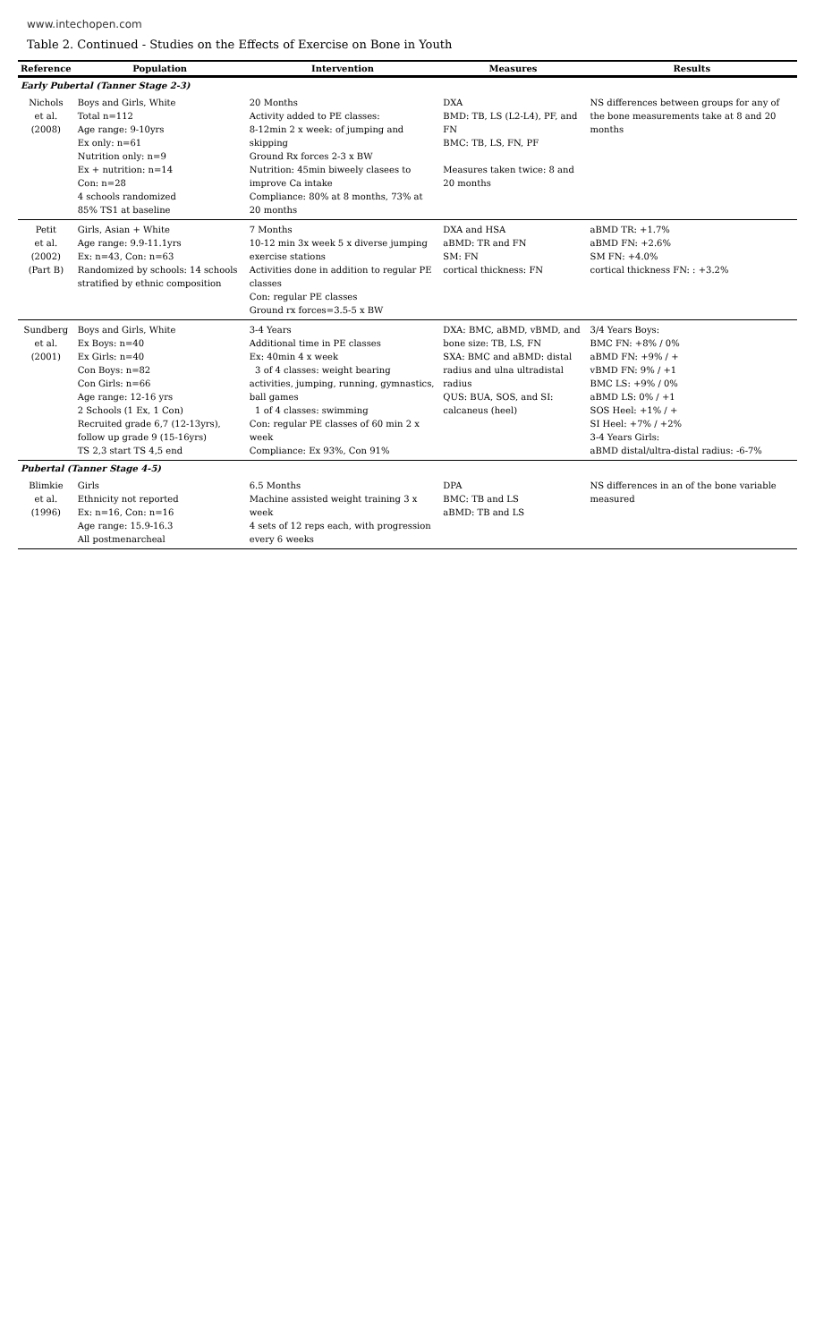www.intechopen.com
Table 2. Continued - Studies on the Effects of Exercise on Bone in Youth
| Reference | Population | Intervention | Measures | Results |
| --- | --- | --- | --- | --- |
| Early Pubertal (Tanner Stage 2-3) | | | | |
| Nichols et al. (2008) | Boys and Girls, White Total n=112 Age range: 9-10yrs Ex only: n=61 Nutrition only: n=9 Ex + nutrition: n=14 Con: n=28 4 schools randomized 85% TS1 at baseline | 20 Months Activity added to PE classes: 8-12min 2 x week: of jumping and skipping Ground Rx forces 2-3 x BW Nutrition: 45min biweely clasees to improve Ca intake Compliance: 80% at 8 months, 73% at 20 months | DXA BMD: TB, LS (L2-L4), PF, and FN BMC: TB, LS, FN, PF Measures taken twice: 8 and 20 months | NS differences between groups for any of the bone measurements take at 8 and 20 months |
| Petit et al. (2002) (Part B) | Girls, Asian + White Age range: 9.9-11.1yrs Ex: n=43, Con: n=63 Randomized by schools: 14 schools stratified by ethnic composition | 7 Months 10-12 min 3x week 5 x diverse jumping exercise stations Activities done in addition to regular PE classes Con: regular PE classes Ground rx forces=3.5-5 x BW | DXA and HSA aBMD: TR and FN SM: FN cortical thickness: FN | aBMD TR: +1.7% aBMD FN: +2.6% SM FN: +4.0% cortical thickness FN: : +3.2% |
| Sundberg et al. (2001) | Boys and Girls, White Ex Boys: n=40 Ex Girls: n=40 Con Boys: n=82 Con Girls: n=66 Age range: 12-16 yrs 2 Schools (1 Ex, 1 Con) Recruited grade 6,7 (12-13yrs), follow up grade 9 (15-16yrs) TS 2,3 start TS 4,5 end | 3-4 Years Additional time in PE classes Ex: 40min 4 x week 3 of 4 classes: weight bearing activities, jumping, running, gymnastics, ball games 1 of 4 classes: swimming Con: regular PE classes of 60 min 2 x week Compliance: Ex 93%, Con 91% | DXA: BMC, aBMD, vBMD, and bone size: TB, LS, FN SXA: BMC and aBMD: distal radius and ulna ultradistal radius QUS: BUA, SOS, and SI: calcaneus (heel) | 3/4 Years Boys: BMC FN: +8% / 0% aBMD FN: +9% / + vBMD FN: 9% / +1 BMC LS: +9% / 0% aBMD LS: 0% / +1 SOS Heel: +1% / + SI Heel: +7% / +2% 3-4 Years Girls: aBMD distal/ultra-distal radius: -6-7% |
| Pubertal (Tanner Stage 4-5) | | | | |
| Blimkie et al. (1996) | Girls Ethnicity not reported Ex: n=16, Con: n=16 Age range: 15.9-16.3 All postmenarcheal | 6.5 Months Machine assisted weight training 3 x week 4 sets of 12 reps each, with progression every 6 weeks | DPA BMC: TB and LS aBMD: TB and LS | NS differences in an of the bone variable measured |